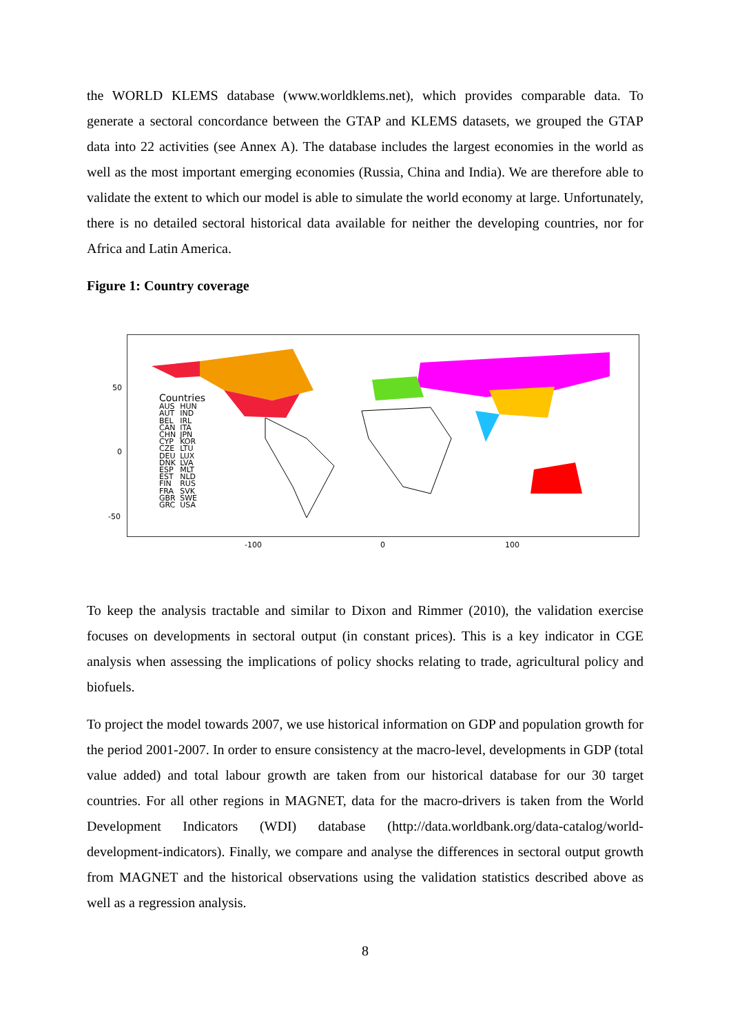the WORLD KLEMS database (www.worldklems.net), which provides comparable data. To generate a sectoral concordance between the GTAP and KLEMS datasets, we grouped the GTAP data into 22 activities (see Annex A). The database includes the largest economies in the world as well as the most important emerging economies (Russia, China and India). We are therefore able to validate the extent to which our model is able to simulate the world economy at large. Unfortunately, there is no detailed sectoral historical data available for neither the developing countries, nor for Africa and Latin America.
Figure 1: Country coverage
Countries
AUS
AUT
BEL
CAN
CHN
CYP
CZE
DEU
DNK
ESP
EST
FIN
FRA
GBR
GRC
HUN
IND
IRL
ITA
JPN
KOR
LTU
LUX
LVA
MLT
NLD
RUS
SVK
SWE
USA
50
0
-50
-100 0 100
To keep the analysis tractable and similar to Dixon and Rimmer (2010), the validation exercise focuses on developments in sectoral output (in constant prices). This is a key indicator in CGE analysis when assessing the implications of policy shocks relating to trade, agricultural policy and biofuels.
To project the model towards 2007, we use historical information on GDP and population growth for the period 2001-2007. In order to ensure consistency at the macro-level, developments in GDP (total value added) and total labour growth are taken from our historical database for our 30 target countries. For all other regions in MAGNET, data for the macro-drivers is taken from the World Development Indicators (WDI) database (http://data.worldbank.org/data-catalog/world-development-indicators). Finally, we compare and analyse the differences in sectoral output growth from MAGNET and the historical observations using the validation statistics described above as well as a regression analysis.
8